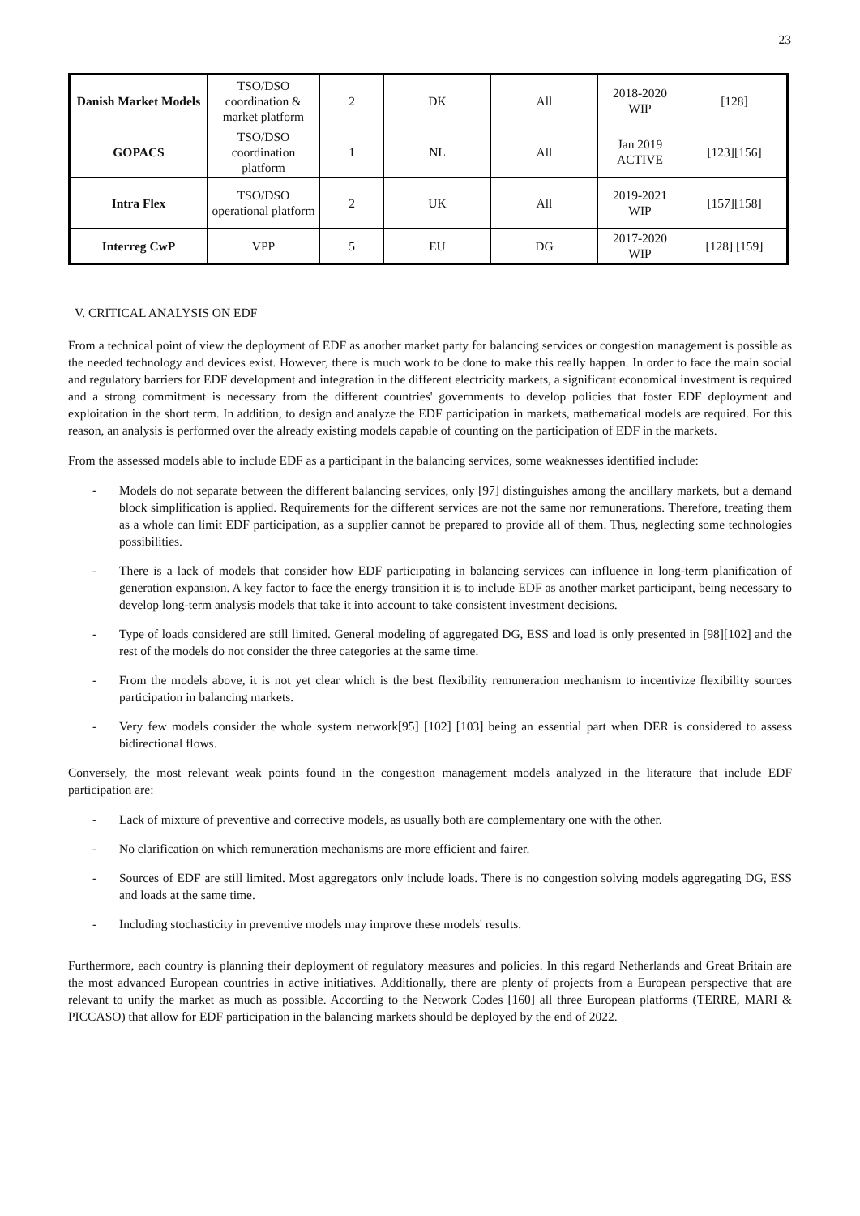23
| Danish Market Models | TSO/DSO coordination & market platform | 2 | DK | All | 2018-2020 WIP | [128] |
| GOPACS | TSO/DSO coordination platform | 1 | NL | All | Jan 2019 ACTIVE | [123][156] |
| Intra Flex | TSO/DSO operational platform | 2 | UK | All | 2019-2021 WIP | [157][158] |
| Interreg CwP | VPP | 5 | EU | DG | 2017-2020 WIP | [128] [159] |
V. CRITICAL ANALYSIS ON EDF
From a technical point of view the deployment of EDF as another market party for balancing services or congestion management is possible as the needed technology and devices exist. However, there is much work to be done to make this really happen. In order to face the main social and regulatory barriers for EDF development and integration in the different electricity markets, a significant economical investment is required and a strong commitment is necessary from the different countries' governments to develop policies that foster EDF deployment and exploitation in the short term. In addition, to design and analyze the EDF participation in markets, mathematical models are required. For this reason, an analysis is performed over the already existing models capable of counting on the participation of EDF in the markets.
From the assessed models able to include EDF as a participant in the balancing services, some weaknesses identified include:
- Models do not separate between the different balancing services, only [97] distinguishes among the ancillary markets, but a demand block simplification is applied. Requirements for the different services are not the same nor remunerations. Therefore, treating them as a whole can limit EDF participation, as a supplier cannot be prepared to provide all of them. Thus, neglecting some technologies possibilities.
- There is a lack of models that consider how EDF participating in balancing services can influence in long-term planification of generation expansion. A key factor to face the energy transition it is to include EDF as another market participant, being necessary to develop long-term analysis models that take it into account to take consistent investment decisions.
- Type of loads considered are still limited. General modeling of aggregated DG, ESS and load is only presented in [98][102] and the rest of the models do not consider the three categories at the same time.
- From the models above, it is not yet clear which is the best flexibility remuneration mechanism to incentivize flexibility sources participation in balancing markets.
- Very few models consider the whole system network[95] [102] [103] being an essential part when DER is considered to assess bidirectional flows.
Conversely, the most relevant weak points found in the congestion management models analyzed in the literature that include EDF participation are:
- Lack of mixture of preventive and corrective models, as usually both are complementary one with the other.
- No clarification on which remuneration mechanisms are more efficient and fairer.
- Sources of EDF are still limited. Most aggregators only include loads. There is no congestion solving models aggregating DG, ESS and loads at the same time.
- Including stochasticity in preventive models may improve these models' results.
Furthermore, each country is planning their deployment of regulatory measures and policies. In this regard Netherlands and Great Britain are the most advanced European countries in active initiatives. Additionally, there are plenty of projects from a European perspective that are relevant to unify the market as much as possible. According to the Network Codes [160] all three European platforms (TERRE, MARI & PICCASO) that allow for EDF participation in the balancing markets should be deployed by the end of 2022.